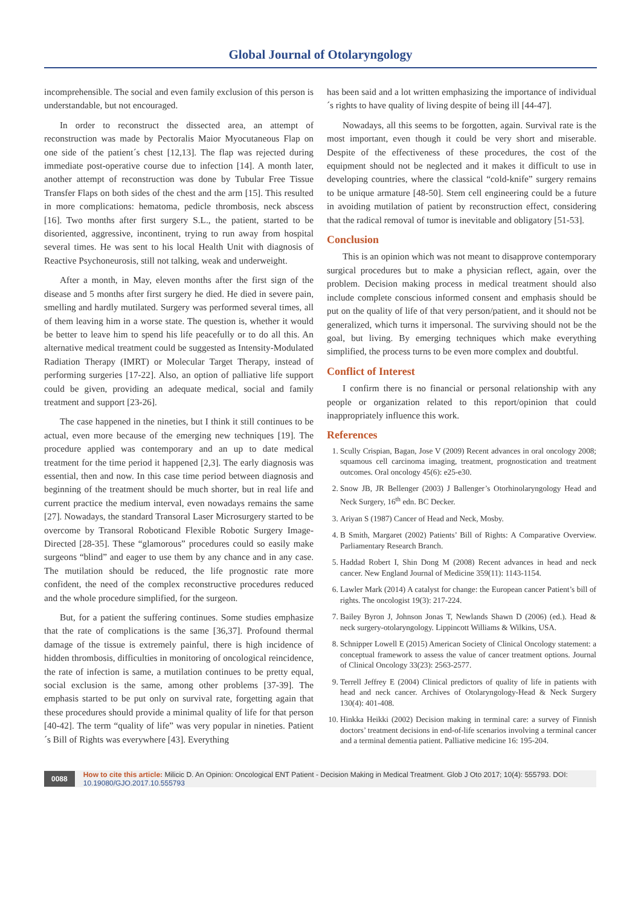Global Journal of Otolaryngology
incomprehensible. The social and even family exclusion of this person is understandable, but not encouraged.
In order to reconstruct the dissected area, an attempt of reconstruction was made by Pectoralis Maior Myocutaneous Flap on one side of the patient´s chest [12,13]. The flap was rejected during immediate post-operative course due to infection [14]. A month later, another attempt of reconstruction was done by Tubular Free Tissue Transfer Flaps on both sides of the chest and the arm [15]. This resulted in more complications: hematoma, pedicle thrombosis, neck abscess [16]. Two months after first surgery S.L., the patient, started to be disoriented, aggressive, incontinent, trying to run away from hospital several times. He was sent to his local Health Unit with diagnosis of Reactive Psychoneurosis, still not talking, weak and underweight.
After a month, in May, eleven months after the first sign of the disease and 5 months after first surgery he died. He died in severe pain, smelling and hardly mutilated. Surgery was performed several times, all of them leaving him in a worse state. The question is, whether it would be better to leave him to spend his life peacefully or to do all this. An alternative medical treatment could be suggested as Intensity-Modulated Radiation Therapy (IMRT) or Molecular Target Therapy, instead of performing surgeries [17-22]. Also, an option of palliative life support could be given, providing an adequate medical, social and family treatment and support [23-26].
The case happened in the nineties, but I think it still continues to be actual, even more because of the emerging new techniques [19]. The procedure applied was contemporary and an up to date medical treatment for the time period it happened [2,3]. The early diagnosis was essential, then and now. In this case time period between diagnosis and beginning of the treatment should be much shorter, but in real life and current practice the medium interval, even nowadays remains the same [27]. Nowadays, the standard Transoral Laser Microsurgery started to be overcome by Transoral Roboticand Flexible Robotic Surgery Image-Directed [28-35]. These “glamorous” procedures could so easily make surgeons “blind” and eager to use them by any chance and in any case. The mutilation should be reduced, the life prognostic rate more confident, the need of the complex reconstructive procedures reduced and the whole procedure simplified, for the surgeon.
But, for a patient the suffering continues. Some studies emphasize that the rate of complications is the same [36,37]. Profound thermal damage of the tissue is extremely painful, there is high incidence of hidden thrombosis, difficulties in monitoring of oncological reincidence, the rate of infection is same, a mutilation continues to be pretty equal, social exclusion is the same, among other problems [37-39]. The emphasis started to be put only on survival rate, forgetting again that these procedures should provide a minimal quality of life for that person [40-42]. The term “quality of life” was very popular in nineties. Patient´s Bill of Rights was everywhere [43]. Everything
has been said and a lot written emphasizing the importance of individual´s rights to have quality of living despite of being ill [44-47].
Nowadays, all this seems to be forgotten, again. Survival rate is the most important, even though it could be very short and miserable. Despite of the effectiveness of these procedures, the cost of the equipment should not be neglected and it makes it difficult to use in developing countries, where the classical “cold-knife” surgery remains to be unique armature [48-50]. Stem cell engineering could be a future in avoiding mutilation of patient by reconstruction effect, considering that the radical removal of tumor is inevitable and obligatory [51-53].
Conclusion
This is an opinion which was not meant to disapprove contemporary surgical procedures but to make a physician reflect, again, over the problem. Decision making process in medical treatment should also include complete conscious informed consent and emphasis should be put on the quality of life of that very person/patient, and it should not be generalized, which turns it impersonal. The surviving should not be the goal, but living. By emerging techniques which make everything simplified, the process turns to be even more complex and doubtful.
Conflict of Interest
I confirm there is no financial or personal relationship with any people or organization related to this report/opinion that could inappropriately influence this work.
References
1. Scully Crispian, Bagan, Jose V (2009) Recent advances in oral oncology 2008; squamous cell carcinoma imaging, treatment, prognostication and treatment outcomes. Oral oncology 45(6): e25-e30.
2. Snow JB, JR Bellenger (2003) J Ballenger’s Otorhinolaryngology Head and Neck Surgery, 16<sup>th</sup> edn. BC Decker.
3. Ariyan S (1987) Cancer of Head and Neck, Mosby.
4. B Smith, Margaret (2002) Patients’ Bill of Rights: A Comparative Overview. Parliamentary Research Branch.
5. Haddad Robert I, Shin Dong M (2008) Recent advances in head and neck cancer. New England Journal of Medicine 359(11): 1143-1154.
6. Lawler Mark (2014) A catalyst for change: the European cancer Patient’s bill of rights. The oncologist 19(3): 217-224.
7. Bailey Byron J, Johnson Jonas T, Newlands Shawn D (2006) (ed.). Head & neck surgery-otolaryngology. Lippincott Williams & Wilkins, USA.
8. Schnipper Lowell E (2015) American Society of Clinical Oncology statement: a conceptual framework to assess the value of cancer treatment options. Journal of Clinical Oncology 33(23): 2563-2577.
9. Terrell Jeffrey E (2004) Clinical predictors of quality of life in patients with head and neck cancer. Archives of Otolaryngology-Head & Neck Surgery 130(4): 401-408.
10. Hinkka Heikki (2002) Decision making in terminal care: a survey of Finnish doctors’ treatment decisions in end-of-life scenarios involving a terminal cancer and a terminal dementia patient. Palliative medicine 16: 195-204.
0088 How to cite this article: Milicic D. An Opinion: Oncological ENT Patient - Decision Making in Medical Treatment. Glob J Oto 2017; 10(4): 555793. DOI: 10.19080/GJO.2017.10.555793